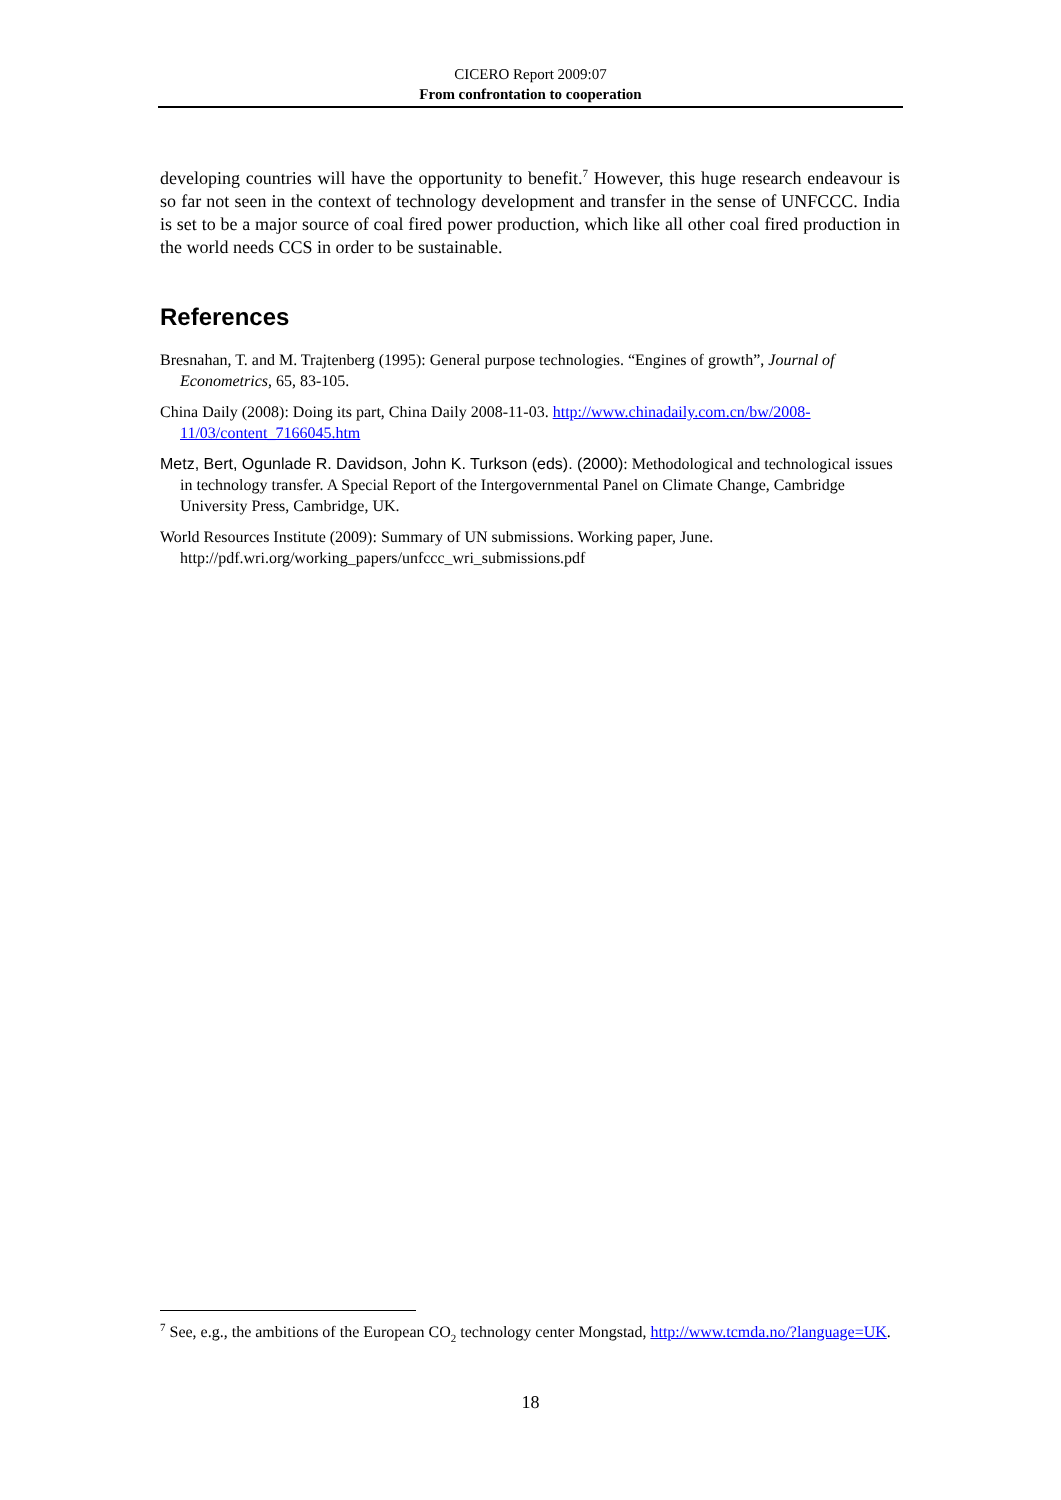CICERO Report 2009:07
From confrontation to cooperation
developing countries will have the opportunity to benefit.<sup>7</sup> However, this huge research endeavour is so far not seen in the context of technology development and transfer in the sense of UNFCCC. India is set to be a major source of coal fired power production, which like all other coal fired production in the world needs CCS in order to be sustainable.
References
Bresnahan, T. and M. Trajtenberg (1995): General purpose technologies. “Engines of growth”, Journal of Econometrics, 65, 83-105.
China Daily (2008): Doing its part, China Daily 2008-11-03. http://www.chinadaily.com.cn/bw/2008-11/03/content_7166045.htm
Metz, Bert, Ogunlade R. Davidson, John K. Turkson (eds). (2000): Methodological and technological issues in technology transfer. A Special Report of the Intergovernmental Panel on Climate Change, Cambridge University Press, Cambridge, UK.
World Resources Institute (2009): Summary of UN submissions. Working paper, June. http://pdf.wri.org/working_papers/unfccc_wri_submissions.pdf
<sup>7</sup> See, e.g., the ambitions of the European CO<sub>2</sub> technology center Mongstad, http://www.tcmda.no/?language=UK.
18